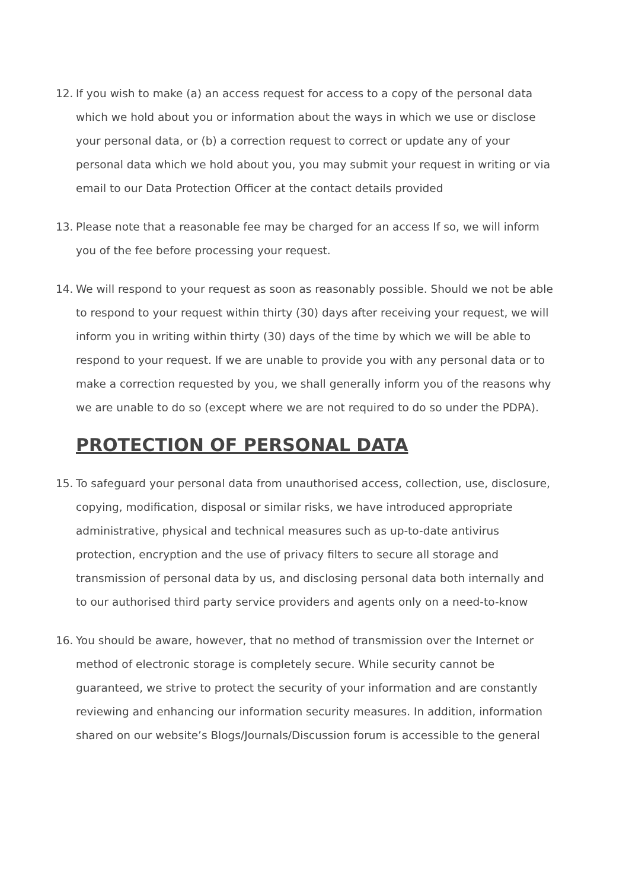12. If you wish to make (a) an access request for access to a copy of the personal data which we hold about you or information about the ways in which we use or disclose your personal data, or (b) a correction request to correct or update any of your personal data which we hold about you, you may submit your request in writing or via email to our Data Protection Officer at the contact details provided
13. Please note that a reasonable fee may be charged for an access If so, we will inform you of the fee before processing your request.
14. We will respond to your request as soon as reasonably possible. Should we not be able to respond to your request within thirty (30) days after receiving your request, we will inform you in writing within thirty (30) days of the time by which we will be able to respond to your request. If we are unable to provide you with any personal data or to make a correction requested by you, we shall generally inform you of the reasons why we are unable to do so (except where we are not required to do so under the PDPA).
PROTECTION OF PERSONAL DATA
15. To safeguard your personal data from unauthorised access, collection, use, disclosure, copying, modification, disposal or similar risks, we have introduced appropriate administrative, physical and technical measures such as up-to-date antivirus protection, encryption and the use of privacy filters to secure all storage and transmission of personal data by us, and disclosing personal data both internally and to our authorised third party service providers and agents only on a need-to-know
16. You should be aware, however, that no method of transmission over the Internet or method of electronic storage is completely secure. While security cannot be guaranteed, we strive to protect the security of your information and are constantly reviewing and enhancing our information security measures. In addition, information shared on our website’s Blogs/Journals/Discussion forum is accessible to the general